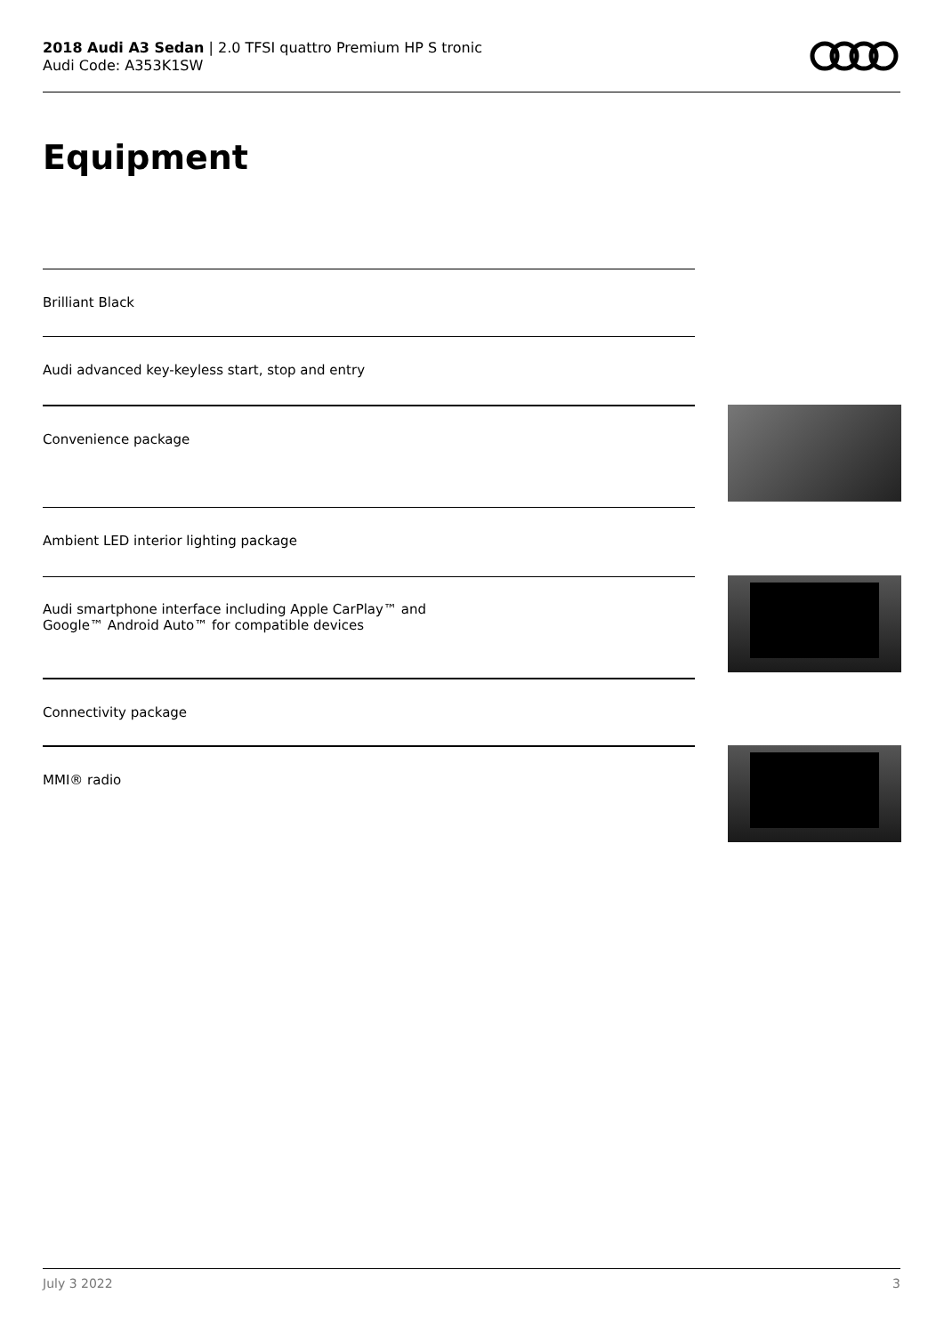2018 Audi A3 Sedan | 2.0 TFSI quattro Premium HP S tronic
Audi Code: A353K1SW
Equipment
Brilliant Black
Audi advanced key-keyless start, stop and entry
Convenience package
Ambient LED interior lighting package
Audi smartphone interface including Apple CarPlay™ and
Google™ Android Auto™ for compatible devices
Connectivity package
MMI® radio
July 3 2022 3